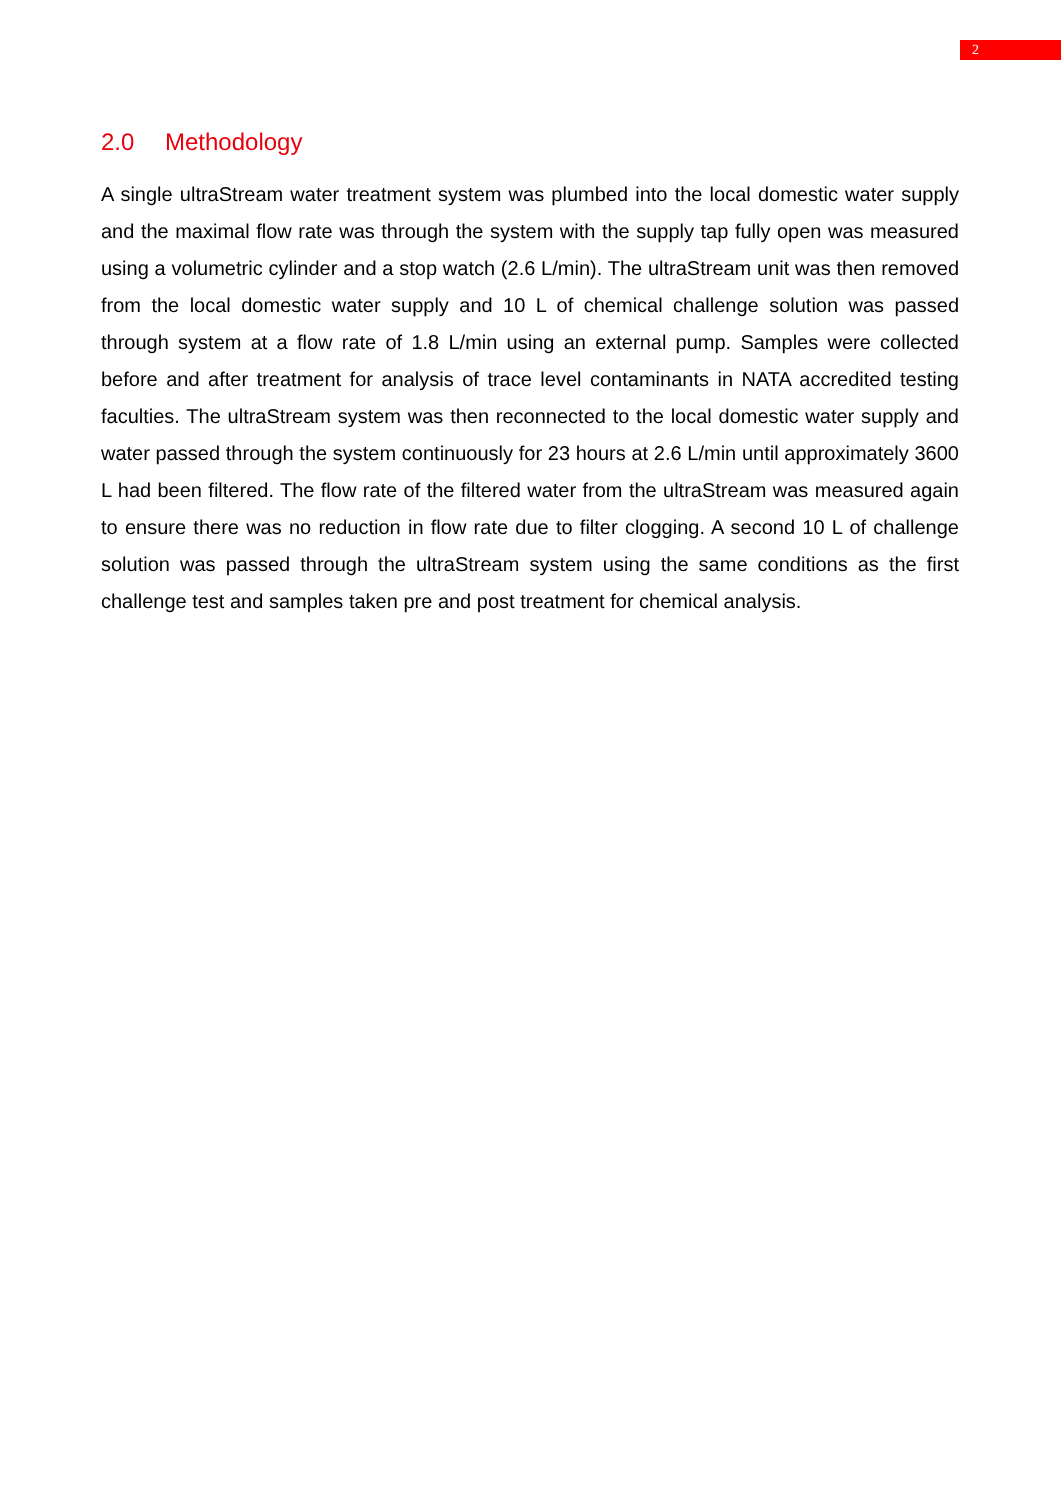2
2.0 Methodology
A single ultraStream water treatment system was plumbed into the local domestic water supply and the maximal flow rate was through the system with the supply tap fully open was measured using a volumetric cylinder and a stop watch (2.6 L/min). The ultraStream unit was then removed from the local domestic water supply and 10 L of chemical challenge solution was passed through system at a flow rate of 1.8 L/min using an external pump. Samples were collected before and after treatment for analysis of trace level contaminants in NATA accredited testing faculties. The ultraStream system was then reconnected to the local domestic water supply and water passed through the system continuously for 23 hours at 2.6 L/min until approximately 3600 L had been filtered. The flow rate of the filtered water from the ultraStream was measured again to ensure there was no reduction in flow rate due to filter clogging. A second 10 L of challenge solution was passed through the ultraStream system using the same conditions as the first challenge test and samples taken pre and post treatment for chemical analysis.